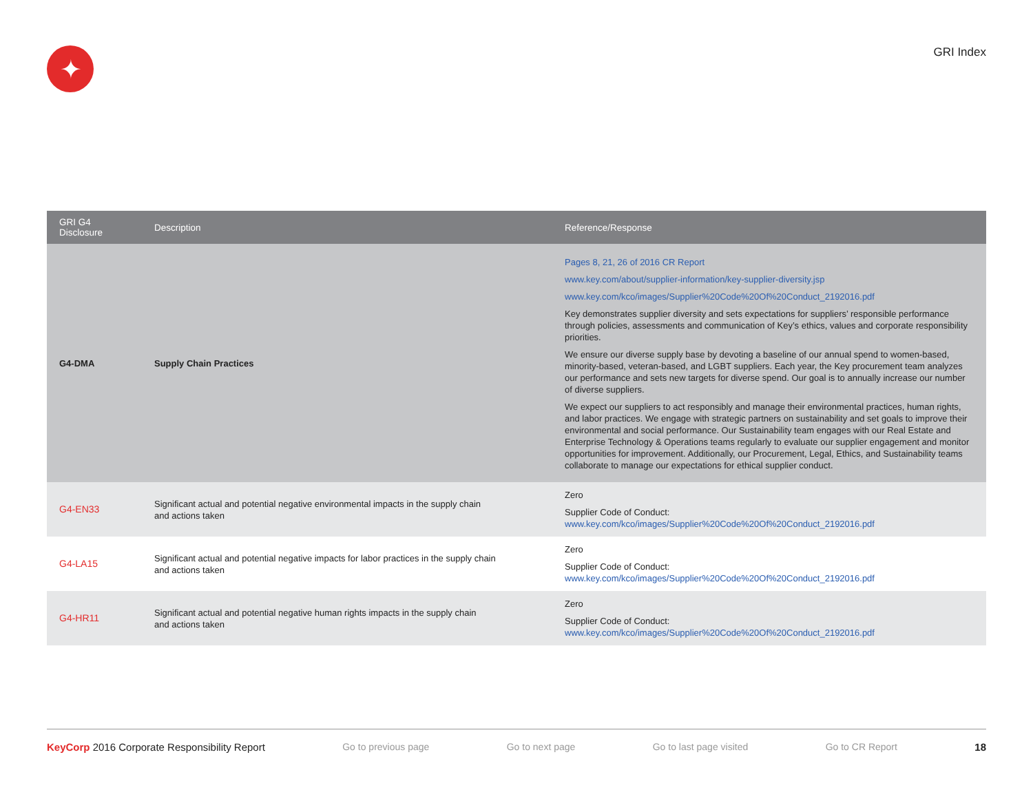✦
GRI Index
| GRI G4 Disclosure | Description | Reference/Response |
| --- | --- | --- |
| G4-DMA | Supply Chain Practices | Pages 8, 21, 26 of 2016 CR Report www.key.com/about/supplier-information/key-supplier-diversity.jsp www.key.com/kco/images/Supplier%20Code%20Of%20Conduct_2192016.pdf Key demonstrates supplier diversity and sets expectations for suppliers’ responsible performance through policies, assessments and communication of Key’s ethics, values and corporate responsibility priorities. We ensure our diverse supply base by devoting a baseline of our annual spend to women-based, minority-based, veteran-based, and LGBT suppliers. Each year, the Key procurement team analyzes our performance and sets new targets for diverse spend. Our goal is to annually increase our number of diverse suppliers. We expect our suppliers to act responsibly and manage their environmental practices, human rights, and labor practices. We engage with strategic partners on sustainability and set goals to improve their environmental and social performance. Our Sustainability team engages with our Real Estate and Enterprise Technology & Operations teams regularly to evaluate our supplier engagement and monitor opportunities for improvement. Additionally, our Procurement, Legal, Ethics, and Sustainability teams collaborate to manage our expectations for ethical supplier conduct. |
| G4-EN33 | Significant actual and potential negative environmental impacts in the supply chain and actions taken | Zero Supplier Code of Conduct: www.key.com/kco/images/Supplier%20Code%20Of%20Conduct_2192016.pdf |
| G4-LA15 | Significant actual and potential negative impacts for labor practices in the supply chain and actions taken | Zero Supplier Code of Conduct: www.key.com/kco/images/Supplier%20Code%20Of%20Conduct_2192016.pdf |
| G4-HR11 | Significant actual and potential negative human rights impacts in the supply chain and actions taken | Zero Supplier Code of Conduct: www.key.com/kco/images/Supplier%20Code%20Of%20Conduct_2192016.pdf |
KeyCorp 2016 Corporate Responsibility Report Go to previous page Go to next page Go to last page visited Go to CR Report 18